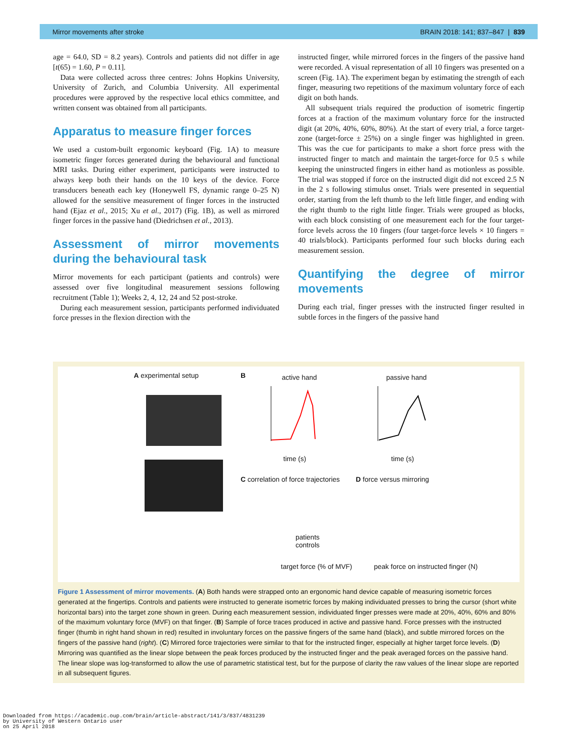Mirror movements after stroke BRAIN 2018: 141; 837–847 | 839
age = 64.0, SD = 8.2 years). Controls and patients did not differ in age [t(65) = 1.60, P = 0.11].
Data were collected across three centres: Johns Hopkins University, University of Zurich, and Columbia University. All experimental procedures were approved by the respective local ethics committee, and written consent was obtained from all participants.
Apparatus to measure finger forces
We used a custom-built ergonomic keyboard (Fig. 1A) to measure isometric finger forces generated during the behavioural and functional MRI tasks. During either experiment, participants were instructed to always keep both their hands on the 10 keys of the device. Force transducers beneath each key (Honeywell FS, dynamic range 0–25 N) allowed for the sensitive measurement of finger forces in the instructed hand (Ejaz et al., 2015; Xu et al., 2017) (Fig. 1B), as well as mirrored finger forces in the passive hand (Diedrichsen et al., 2013).
Assessment of mirror movements during the behavioural task
Mirror movements for each participant (patients and controls) were assessed over five longitudinal measurement sessions following recruitment (Table 1); Weeks 2, 4, 12, 24 and 52 post-stroke.
During each measurement session, participants performed individuated force presses in the flexion direction with the
instructed finger, while mirrored forces in the fingers of the passive hand were recorded. A visual representation of all 10 fingers was presented on a screen (Fig. 1A). The experiment began by estimating the strength of each finger, measuring two repetitions of the maximum voluntary force of each digit on both hands.
All subsequent trials required the production of isometric fingertip forces at a fraction of the maximum voluntary force for the instructed digit (at 20%, 40%, 60%, 80%). At the start of every trial, a force target-zone (target-force ± 25%) on a single finger was highlighted in green. This was the cue for participants to make a short force press with the instructed finger to match and maintain the target-force for 0.5 s while keeping the uninstructed fingers in either hand as motionless as possible. The trial was stopped if force on the instructed digit did not exceed 2.5 N in the 2 s following stimulus onset. Trials were presented in sequential order, starting from the left thumb to the left little finger, and ending with the right thumb to the right little finger. Trials were grouped as blocks, with each block consisting of one measurement each for the four target-force levels across the 10 fingers (four target-force levels × 10 fingers = 40 trials/block). Participants performed four such blocks during each measurement session.
Quantifying the degree of mirror movements
During each trial, finger presses with the instructed finger resulted in subtle forces in the fingers of the passive hand
A experimental setup B active hand passive hand
time (s) time (s)
C correlation of force trajectories
D force versus mirroring
patients
controls
target force (% of MVF)
peak force on instructed finger (N)
Figure 1 Assessment of mirror movements. (A) Both hands were strapped onto an ergonomic hand device capable of measuring isometric forces generated at the fingertips. Controls and patients were instructed to generate isometric forces by making individuated presses to bring the cursor (short white horizontal bars) into the target zone shown in green. During each measurement session, individuated finger presses were made at 20%, 40%, 60% and 80% of the maximum voluntary force (MVF) on that finger. (B) Sample of force traces produced in active and passive hand. Force presses with the instructed finger (thumb in right hand shown in red) resulted in involuntary forces on the passive fingers of the same hand (black), and subtle mirrored forces on the fingers of the passive hand (right). (C) Mirrored force trajectories were similar to that for the instructed finger, especially at higher target force levels. (D) Mirroring was quantified as the linear slope between the peak forces produced by the instructed finger and the peak averaged forces on the passive hand. The linear slope was log-transformed to allow the use of parametric statistical test, but for the purpose of clarity the raw values of the linear slope are reported in all subsequent figures.
Downloaded from https://academic.oup.com/brain/article-abstract/141/3/837/4831239
by University of Western Ontario user
on 25 April 2018